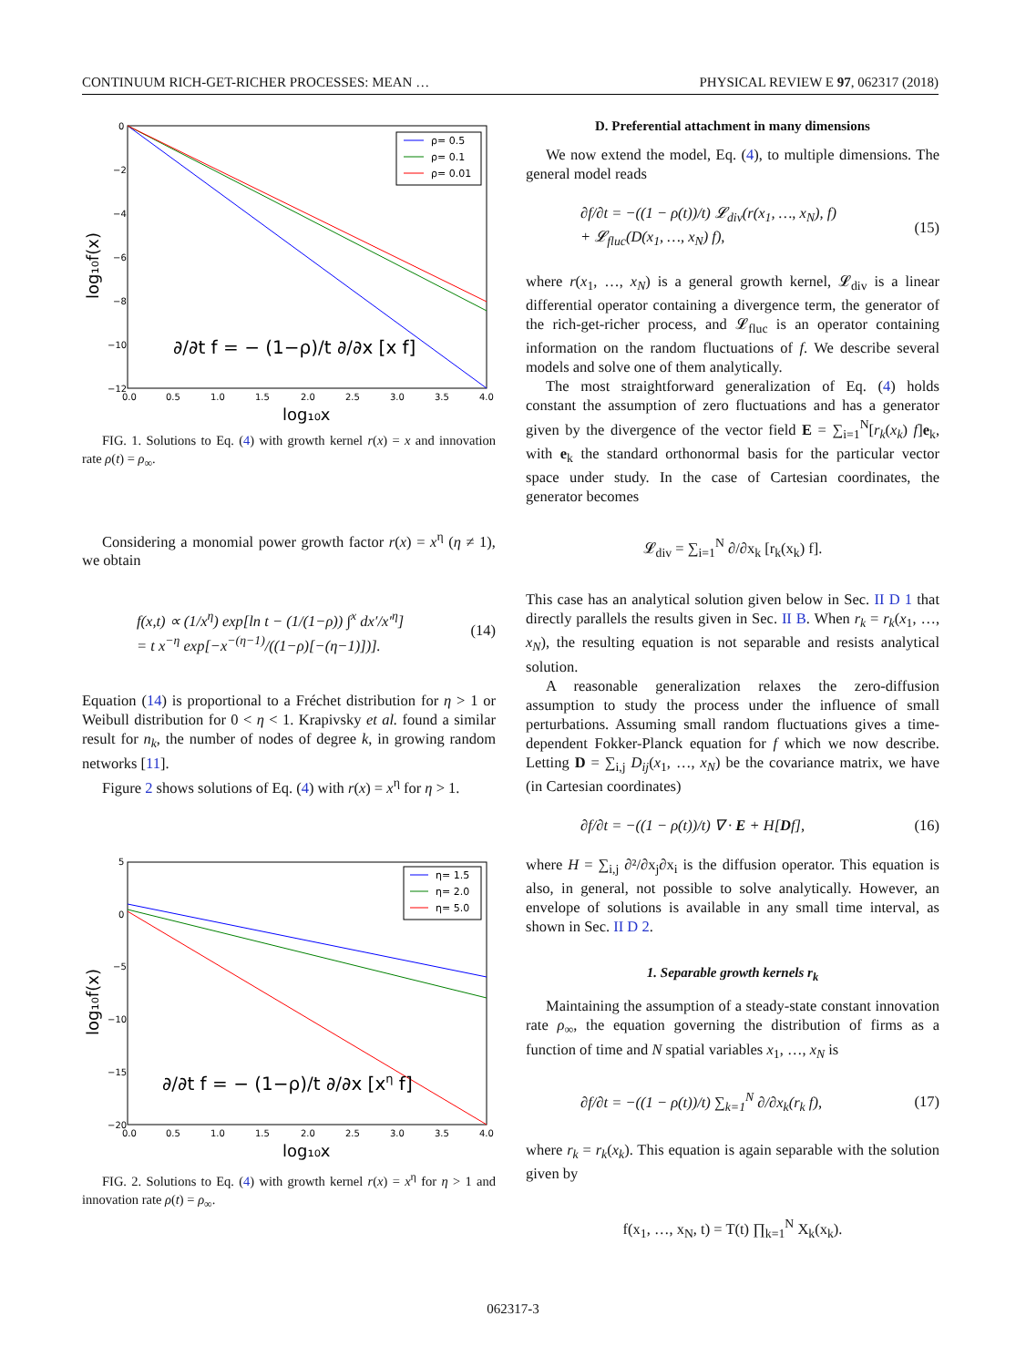CONTINUUM RICH-GET-RICHER PROCESSES: MEAN … PHYSICAL REVIEW E 97, 062317 (2018)
ρ= 0.5
ρ= 0.1
ρ= 0.01
0
−2
−4
−6
−8
−10
−12
0.0 0.51.01.52.02.53.03.54.0
log₁₀x
log₁₀f(x)
∂/∂t f = − (1−ρ)/t ∂/∂x [x f]
FIG. 1. Solutions to Eq. (4) with growth kernel r(x) = x and innovation rate ρ(t) = ρ<sub>∞</sub>.
Considering a monomial power growth factor r(x) = x<sup>η</sup> (η ≠ 1), we obtain
f(x,t) ∝ (1/x<sup>η</sup>) exp[ln t − (1/(1−ρ)) ∫<sup>x</sup> dx′/x′<sup>η</sup>]
= t x<sup>−η</sup> exp[−x<sup>−(η−1)</sup>/((1−ρ)[−(η−1)])]. (14)
Equation (14) is proportional to a Fréchet distribution for η > 1 or Weibull distribution for 0 < η < 1. Krapivsky et al. found a similar result for n<sub>k</sub>, the number of nodes of degree k, in growing random networks [11].
Figure 2 shows solutions of Eq. (4) with r(x) = x<sup>η</sup> for η > 1.
η= 1.5
η= 2.0
η= 5.0
5
0
−5
−10
−15
−20
0.0 0.51.01.52.02.53.03.54.0
log₁₀x
log₁₀f(x)
∂/∂t f = − (1−ρ)/t ∂/∂x [xη f]
FIG. 2. Solutions to Eq. (4) with growth kernel r(x) = x<sup>η</sup> for η > 1 and innovation rate ρ(t) = ρ<sub>∞</sub>.
D. Preferential attachment in many dimensions
We now extend the model, Eq. (4), to multiple dimensions. The general model reads
∂f/∂t = −((1 − ρ(t))/t) 𝓛<sub>div</sub>(r(x<sub>1</sub>, …, x<sub>N</sub>), f)
+ 𝓛<sub>fluc</sub>(D(x<sub>1</sub>, …, x<sub>N</sub>) f), (15)
where r(x<sub>1</sub>, …, x<sub>N</sub>) is a general growth kernel, 𝓛<sub>div</sub> is a linear differential operator containing a divergence term, the generator of the rich-get-richer process, and 𝓛<sub>fluc</sub> is an operator containing information on the random fluctuations of f. We describe several models and solve one of them analytically.
The most straightforward generalization of Eq. (4) holds constant the assumption of zero fluctuations and has a generator given by the divergence of the vector field E = ∑<sub>i=1</sub><sup>N</sup>[r<sub>k</sub>(x<sub>k</sub>) f]e<sub>k</sub>, with e<sub>k</sub> the standard orthonormal basis for the particular vector space under study. In the case of Cartesian coordinates, the generator becomes
𝓛<sub>div</sub> = ∑<sub>i=1</sub><sup>N</sup> ∂/∂x<sub>k</sub> [r<sub>k</sub>(x<sub>k</sub>) f].
This case has an analytical solution given below in Sec. II D 1 that directly parallels the results given in Sec. II B. When r<sub>k</sub> = r<sub>k</sub>(x<sub>1</sub>, …, x<sub>N</sub>), the resulting equation is not separable and resists analytical solution.
A reasonable generalization relaxes the zero-diffusion assumption to study the process under the influence of small perturbations. Assuming small random fluctuations gives a time-dependent Fokker-Planck equation for f which we now describe. Letting D = ∑<sub>i,j</sub> D<sub>ij</sub>(x<sub>1</sub>, …, x<sub>N</sub>) be the covariance matrix, we have (in Cartesian coordinates)
∂f/∂t = −((1 − ρ(t))/t) ∇ · E + H[Df], (16)
where H = ∑<sub>i,j</sub> ∂²/∂x<sub>j</sub>∂x<sub>i</sub> is the diffusion operator. This equation is also, in general, not possible to solve analytically. However, an envelope of solutions is available in any small time interval, as shown in Sec. II D 2.
1. Separable growth kernels r<sub>k</sub>
Maintaining the assumption of a steady-state constant innovation rate ρ<sub>∞</sub>, the equation governing the distribution of firms as a function of time and N spatial variables x<sub>1</sub>, …, x<sub>N</sub> is
∂f/∂t = −((1 − ρ(t))/t) ∑<sub>k=1</sub><sup>N</sup> ∂/∂x<sub>k</sub>(r<sub>k</sub> f), (17)
where r<sub>k</sub> = r<sub>k</sub>(x<sub>k</sub>). This equation is again separable with the solution given by
f(x<sub>1</sub>, …, x<sub>N</sub>, t) = T(t) ∏<sub>k=1</sub><sup>N</sup> X<sub>k</sub>(x<sub>k</sub>).
062317-3